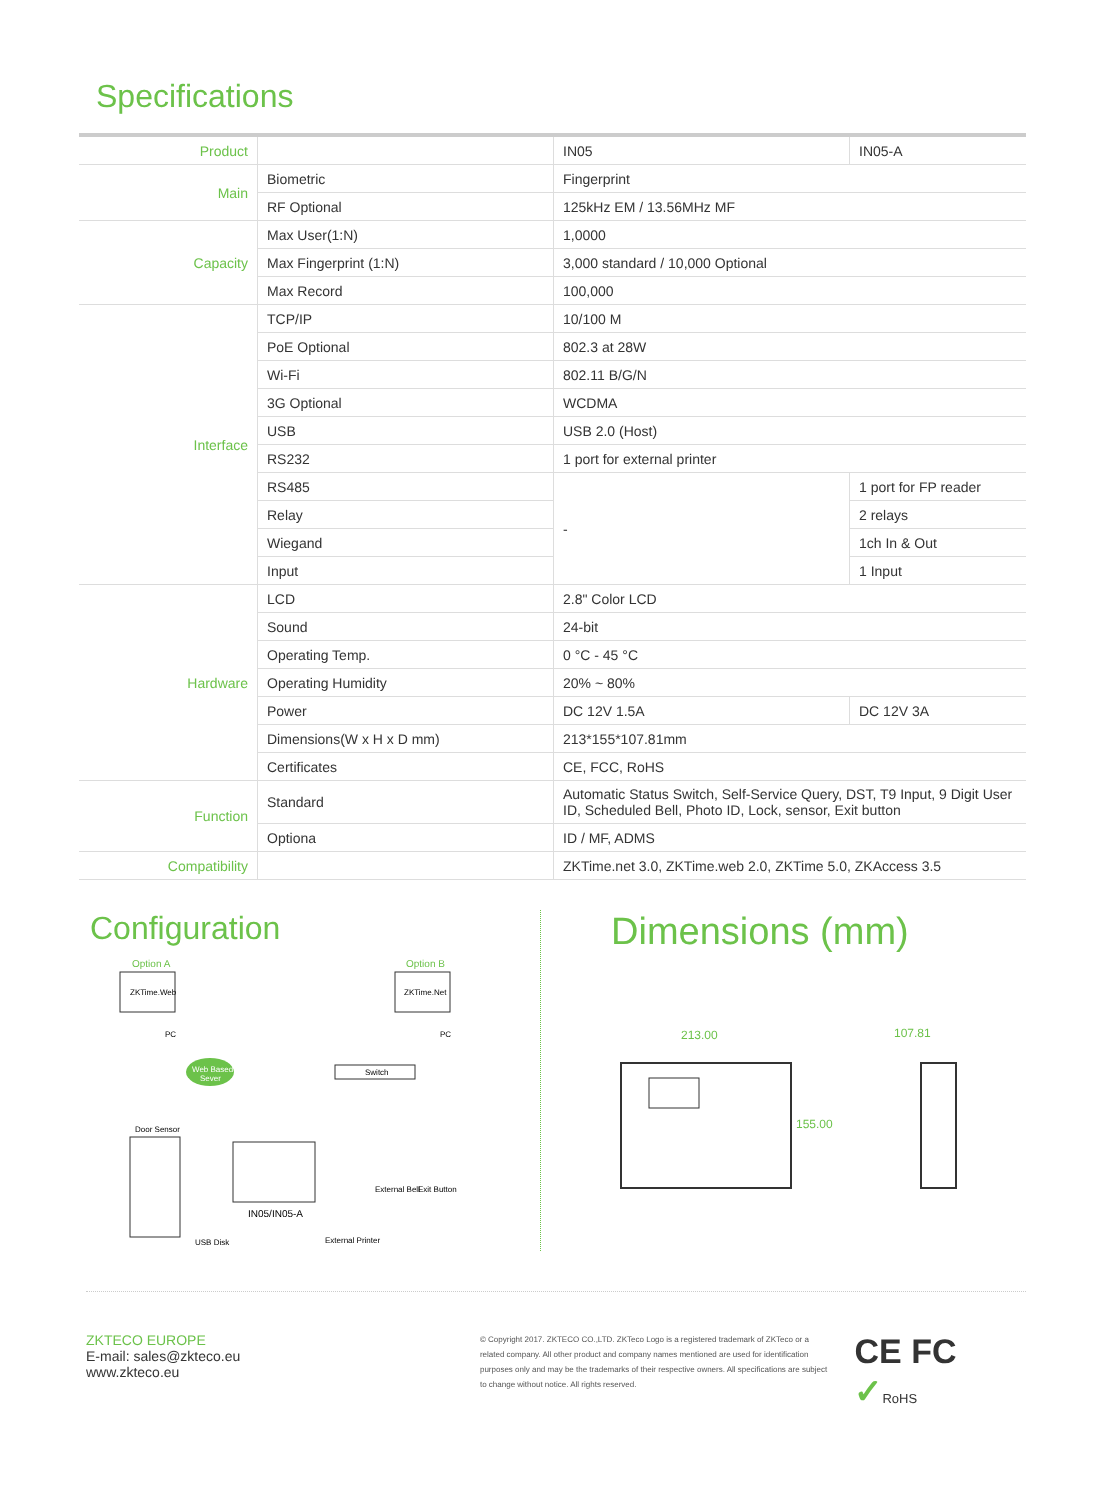Specifications
| Product | | IN05 | IN05-A |
| Main | Biometric | Fingerprint | |
| | RF Optional | 125kHz EM / 13.56MHz MF | |
| Capacity | Max User(1:N) | 1,0000 | |
| | Max Fingerprint (1:N) | 3,000 standard / 10,000 Optional | |
| | Max Record | 100,000 | |
| Interface | TCP/IP | 10/100 M | |
| | PoE Optional | 802.3 at 28W | |
| | Wi-Fi | 802.11 B/G/N | |
| | 3G Optional | WCDMA | |
| | USB | USB 2.0 (Host) | |
| | RS232 | 1 port for external printer | |
| | RS485 | - | 1 port for FP reader |
| | Relay | | 2 relays |
| | Wiegand | | 1ch In & Out |
| | Input | | 1 Input |
| Hardware | LCD | 2.8" Color LCD | |
| | Sound | 24-bit | |
| | Operating Temp. | 0 °C - 45 °C | |
| | Operating Humidity | 20% ~ 80% | |
| | Power | DC 12V 1.5A | DC 12V 3A |
| | Dimensions(W x H x D mm) | 213*155*107.81mm | |
| | Certificates | CE, FCC, RoHS | |
| Function | Standard | Automatic Status Switch, Self-Service Query, DST, T9 Input, 9 Digit User ID, Scheduled Bell, Photo ID, Lock, sensor, Exit button | |
| | Optiona | ID / MF, ADMS | |
| Compatibility | | ZKTime.net 3.0, ZKTime.web 2.0, ZKTime 5.0, ZKAccess 3.5 | |
Configuration
Option A
Option B
ZKTime.Web
ZKTime.Net
PC
PC
Web Based
Sever
Switch
IN05/IN05-A
Door Sensor
External Bell
Exit Button
USB Disk
External Printer
Dimensions (mm)
213.00
155.00
107.81
ZKTECO EUROPE
E-mail: sales@zkteco.eu
www.zkteco.eu
© Copyright 2017. ZKTECO CO.,LTD. ZKTeco Logo is a registered trademark of ZKTeco or a related company. All other product and company names mentioned are used for identification purposes only and may be the trademarks of their respective owners. All specifications are subject to change without notice. All rights reserved.
CE FC ✓RoHS